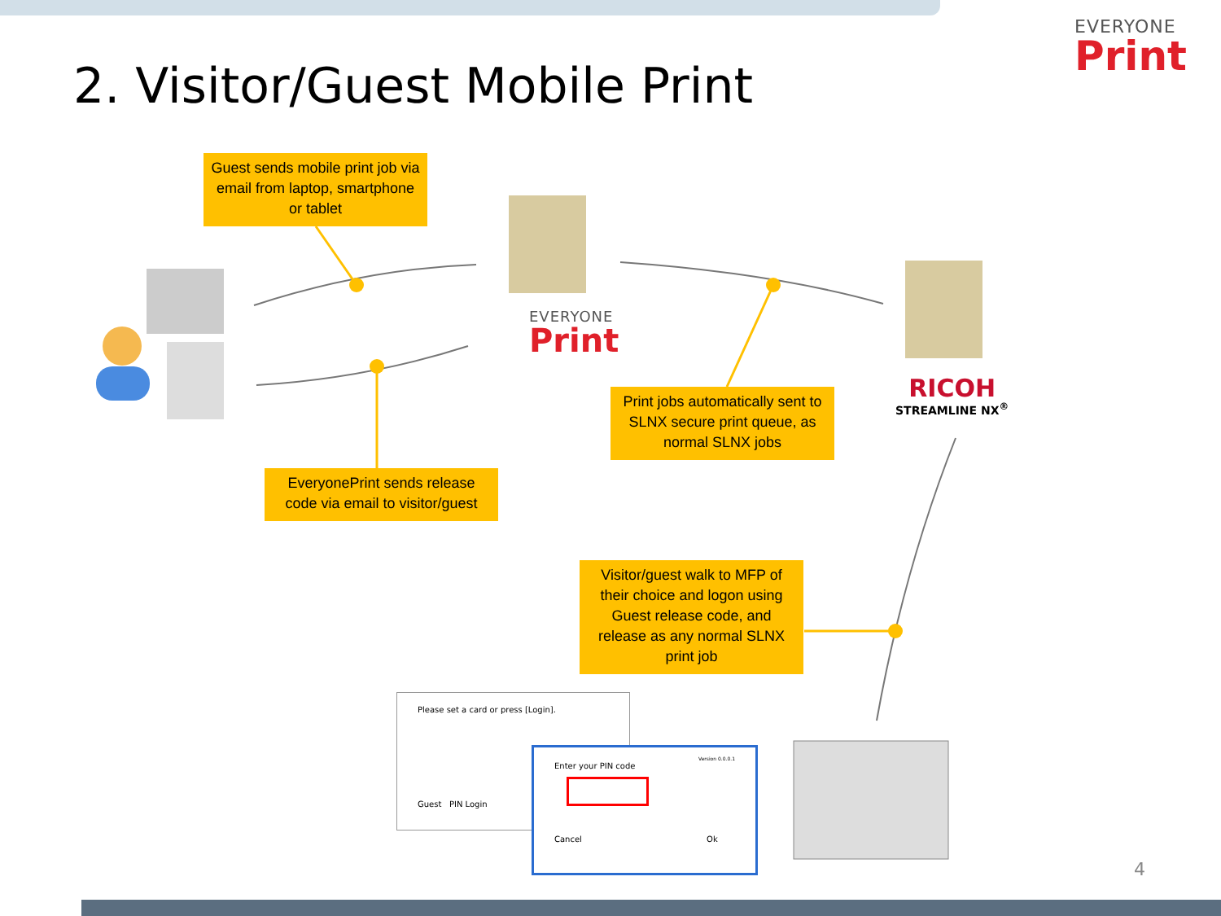EVERYONE
Print
2. Visitor/Guest Mobile Print
Guest sends mobile print job via email from laptop, smartphone or tablet
EVERYONE
Print
RICOH
STREAMLINE NX<sup>®</sup>
Print jobs automatically sent to SLNX secure print queue, as normal SLNX jobs
EveryonePrint sends release code via email to visitor/guest
Visitor/guest walk to MFP of their choice and logon using Guest release code, and release as any normal SLNX print job
Please set a card or press [Login].
Guest PIN Login
Version 0.0.0.1
Enter your PIN code
Cancel Ok
4